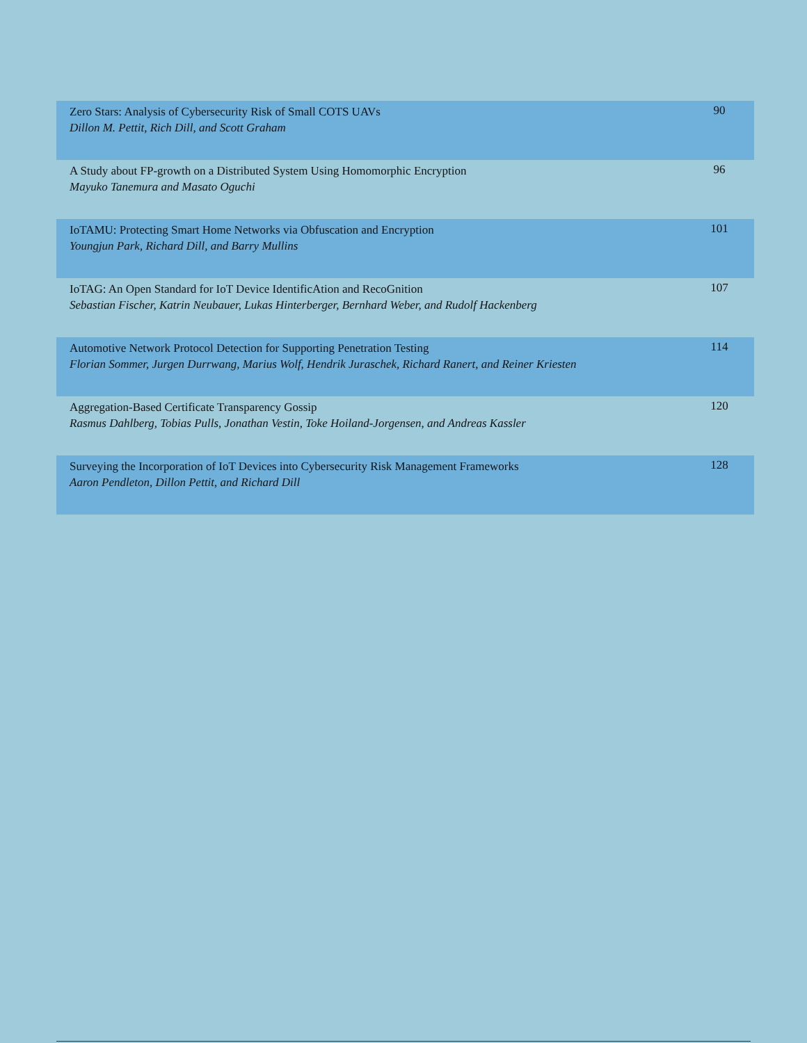| Zero Stars: Analysis of Cybersecurity Risk of Small COTS UAVs Dillon M. Pettit, Rich Dill, and Scott Graham | 90 |
| A Study about FP-growth on a Distributed System Using Homomorphic Encryption Mayuko Tanemura and Masato Oguchi | 96 |
| IoTAMU: Protecting Smart Home Networks via Obfuscation and Encryption Youngjun Park, Richard Dill, and Barry Mullins | 101 |
| IoTAG: An Open Standard for IoT Device IdentificAtion and RecoGnition Sebastian Fischer, Katrin Neubauer, Lukas Hinterberger, Bernhard Weber, and Rudolf Hackenberg | 107 |
| Automotive Network Protocol Detection for Supporting Penetration Testing Florian Sommer, Jurgen Durrwang, Marius Wolf, Hendrik Juraschek, Richard Ranert, and Reiner Kriesten | 114 |
| Aggregation-Based Certificate Transparency Gossip Rasmus Dahlberg, Tobias Pulls, Jonathan Vestin, Toke Hoiland-Jorgensen, and Andreas Kassler | 120 |
| Surveying the Incorporation of IoT Devices into Cybersecurity Risk Management Frameworks Aaron Pendleton, Dillon Pettit, and Richard Dill | 128 |